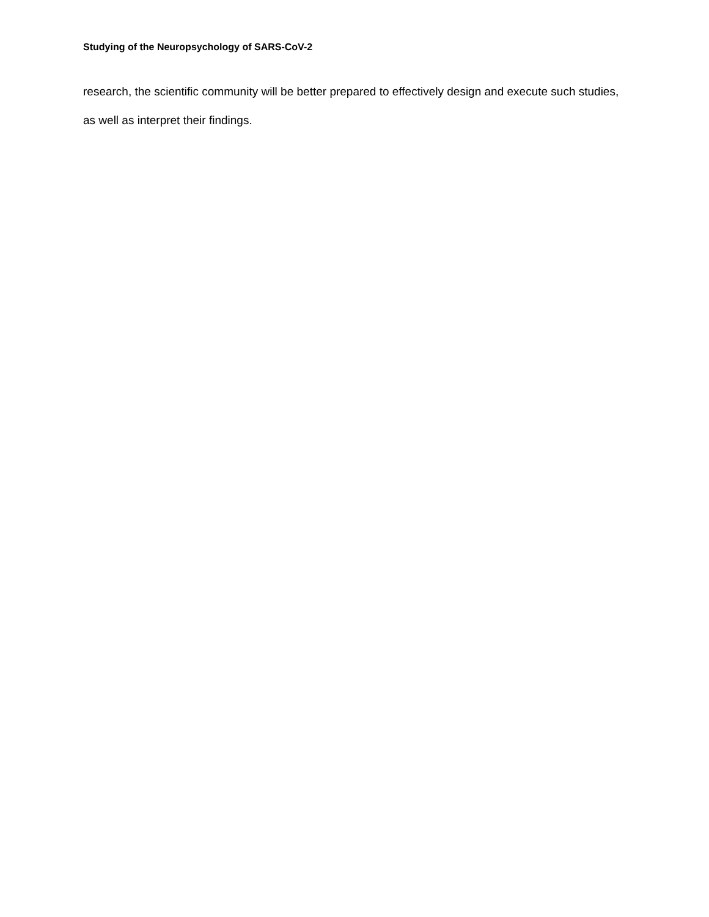Studying of the Neuropsychology of SARS-CoV-2
research, the scientific community will be better prepared to effectively design and execute such studies, as well as interpret their findings.